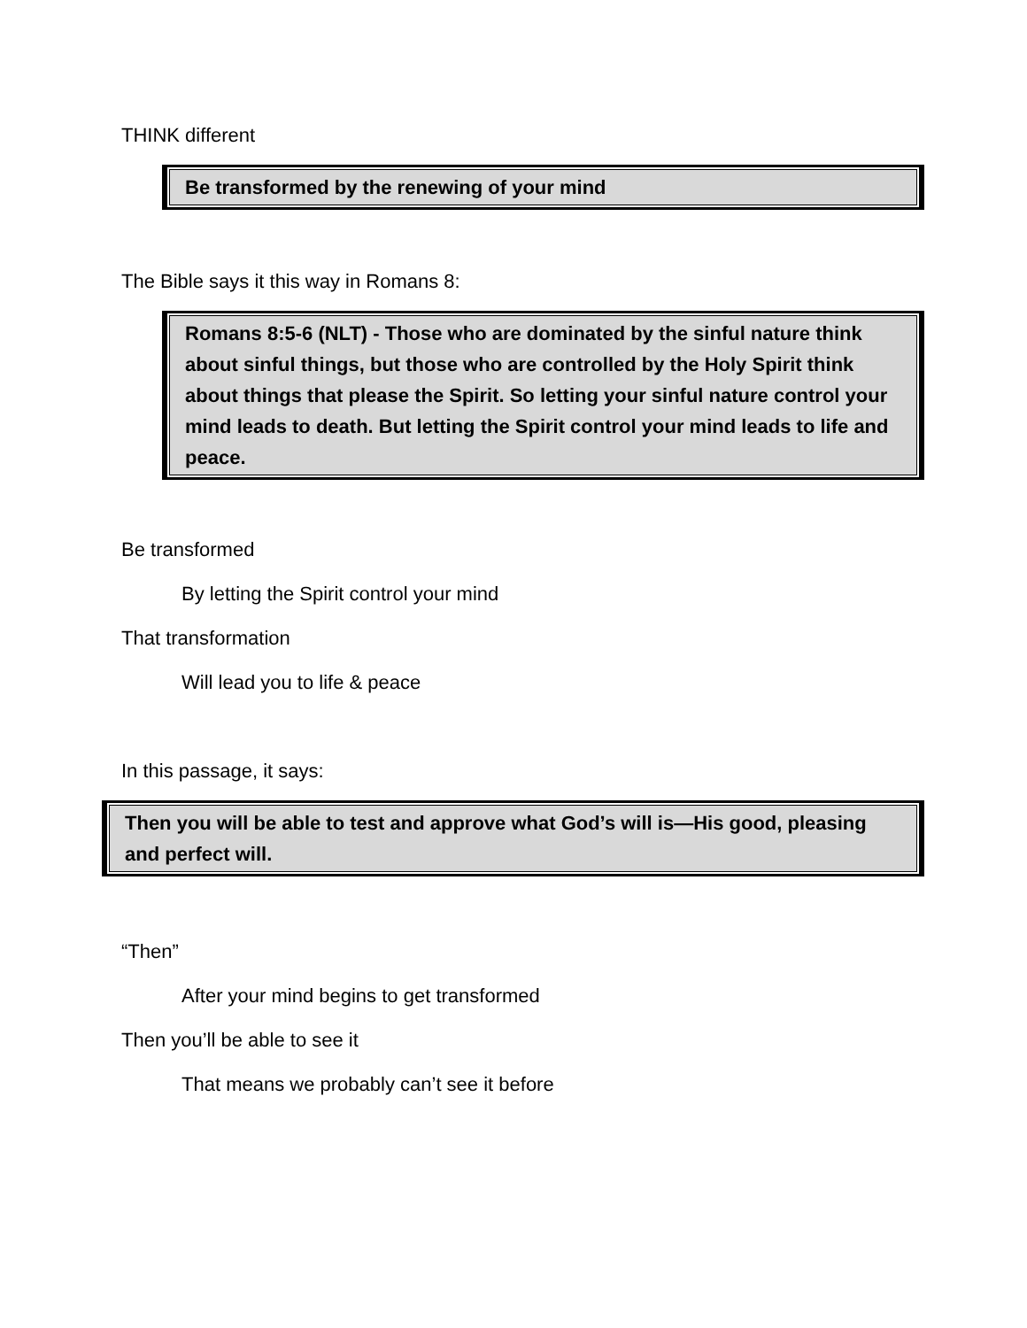THINK different
Be transformed by the renewing of your mind
The Bible says it this way in Romans 8:
Romans 8:5-6 (NLT) - Those who are dominated by the sinful nature think about sinful things, but those who are controlled by the Holy Spirit think about things that please the Spirit. So letting your sinful nature control your mind leads to death. But letting the Spirit control your mind leads to life and peace.
Be transformed
By letting the Spirit control your mind
That transformation
Will lead you to life & peace
In this passage, it says:
Then you will be able to test and approve what God’s will is—His good, pleasing and perfect will.
“Then”
After your mind begins to get transformed
Then you’ll be able to see it
That means we probably can’t see it before